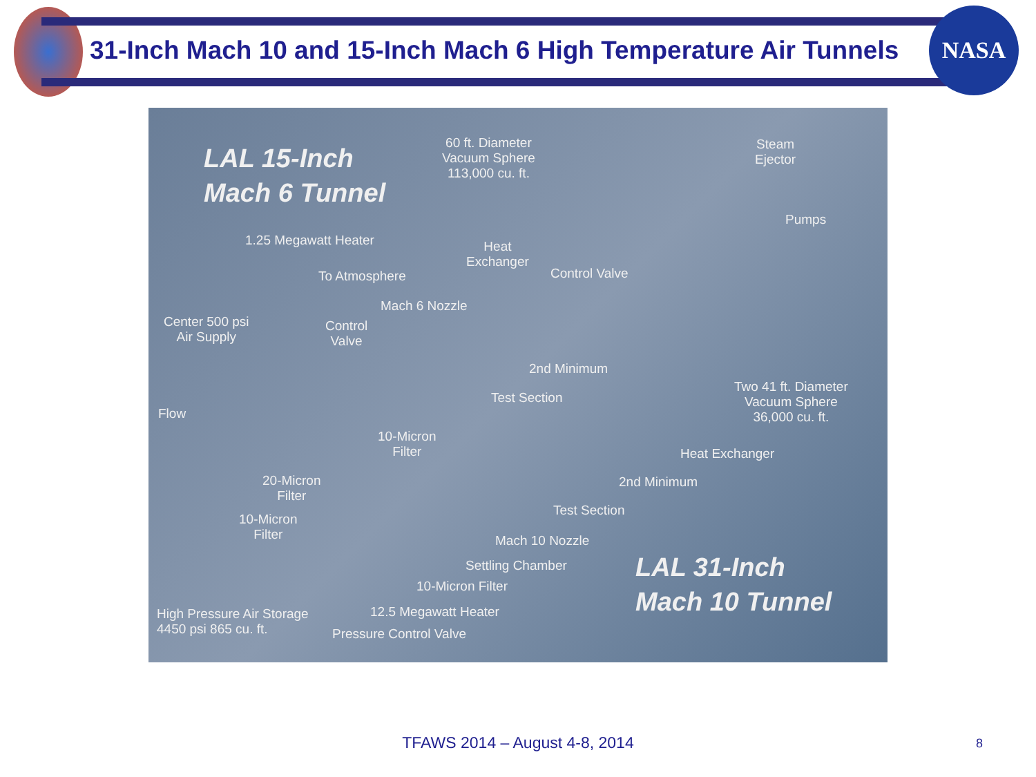31-Inch Mach 10 and 15-Inch Mach 6 High Temperature Air Tunnels
NASA
LAL 15-Inch
Mach 6 Tunnel
60 ft. Diameter
Vacuum Sphere
113,000 cu. ft.
Steam
Ejector
Pumps
1.25 Megawatt Heater
Heat
Exchanger
To Atmosphere Control Valve
Mach 6 Nozzle
Center 500 psi
Air Supply
Control
Valve
2nd Minimum
Test Section
Two 41 ft. Diameter
Vacuum Sphere
36,000 cu. ft.
Flow
10-Micron
Filter
Heat Exchanger
20-Micron
Filter
2nd Minimum
10-Micron
Filter
Test Section
Mach 10 Nozzle
Settling Chamber
LAL 31-Inch
Mach 10 Tunnel
10-Micron Filter
High Pressure Air Storage
4450 psi 865 cu. ft.
12.5 Megawatt Heater
Pressure Control Valve
TFAWS 2014 – August 4-8, 2014 8